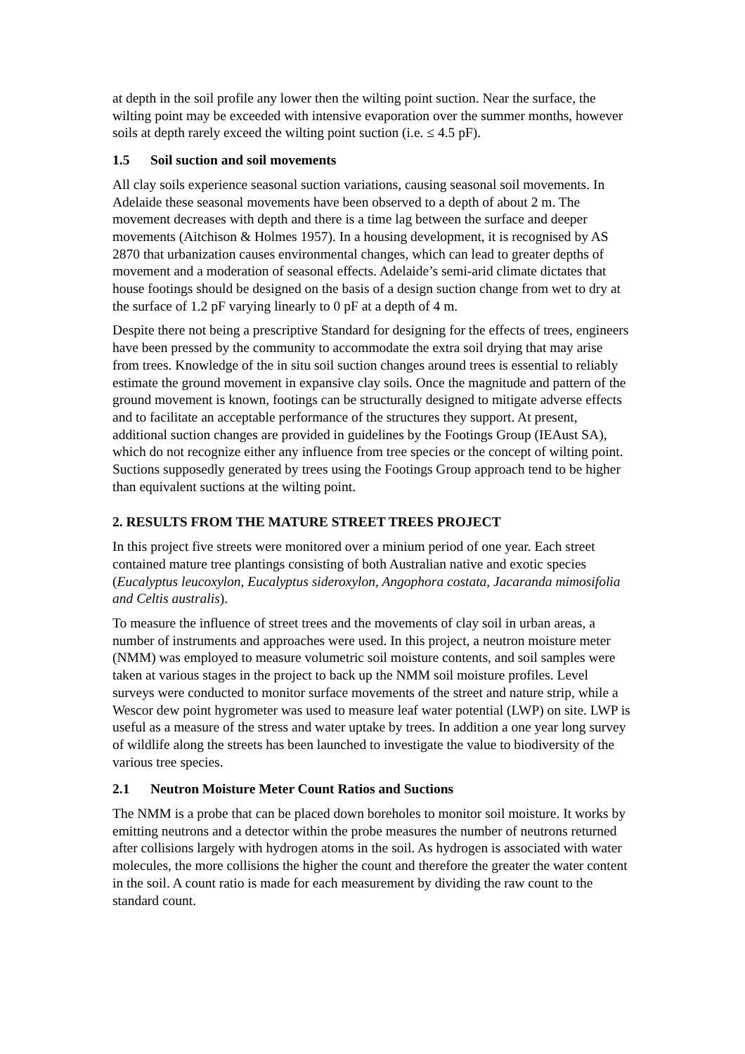at depth in the soil profile any lower then the wilting point suction. Near the surface, the wilting point may be exceeded with intensive evaporation over the summer months, however soils at depth rarely exceed the wilting point suction (i.e. ≤ 4.5 pF).
1.5 Soil suction and soil movements
All clay soils experience seasonal suction variations, causing seasonal soil movements. In Adelaide these seasonal movements have been observed to a depth of about 2 m. The movement decreases with depth and there is a time lag between the surface and deeper movements (Aitchison & Holmes 1957). In a housing development, it is recognised by AS 2870 that urbanization causes environmental changes, which can lead to greater depths of movement and a moderation of seasonal effects. Adelaide’s semi-arid climate dictates that house footings should be designed on the basis of a design suction change from wet to dry at the surface of 1.2 pF varying linearly to 0 pF at a depth of 4 m.
Despite there not being a prescriptive Standard for designing for the effects of trees, engineers have been pressed by the community to accommodate the extra soil drying that may arise from trees. Knowledge of the in situ soil suction changes around trees is essential to reliably estimate the ground movement in expansive clay soils. Once the magnitude and pattern of the ground movement is known, footings can be structurally designed to mitigate adverse effects and to facilitate an acceptable performance of the structures they support. At present, additional suction changes are provided in guidelines by the Footings Group (IEAust SA), which do not recognize either any influence from tree species or the concept of wilting point. Suctions supposedly generated by trees using the Footings Group approach tend to be higher than equivalent suctions at the wilting point.
2. RESULTS FROM THE MATURE STREET TREES PROJECT
In this project five streets were monitored over a minium period of one year. Each street contained mature tree plantings consisting of both Australian native and exotic species (Eucalyptus leucoxylon, Eucalyptus sideroxylon, Angophora costata, Jacaranda mimosifolia and Celtis australis).
To measure the influence of street trees and the movements of clay soil in urban areas, a number of instruments and approaches were used. In this project, a neutron moisture meter (NMM) was employed to measure volumetric soil moisture contents, and soil samples were taken at various stages in the project to back up the NMM soil moisture profiles. Level surveys were conducted to monitor surface movements of the street and nature strip, while a Wescor dew point hygrometer was used to measure leaf water potential (LWP) on site. LWP is useful as a measure of the stress and water uptake by trees. In addition a one year long survey of wildlife along the streets has been launched to investigate the value to biodiversity of the various tree species.
2.1 Neutron Moisture Meter Count Ratios and Suctions
The NMM is a probe that can be placed down boreholes to monitor soil moisture. It works by emitting neutrons and a detector within the probe measures the number of neutrons returned after collisions largely with hydrogen atoms in the soil. As hydrogen is associated with water molecules, the more collisions the higher the count and therefore the greater the water content in the soil. A count ratio is made for each measurement by dividing the raw count to the standard count.